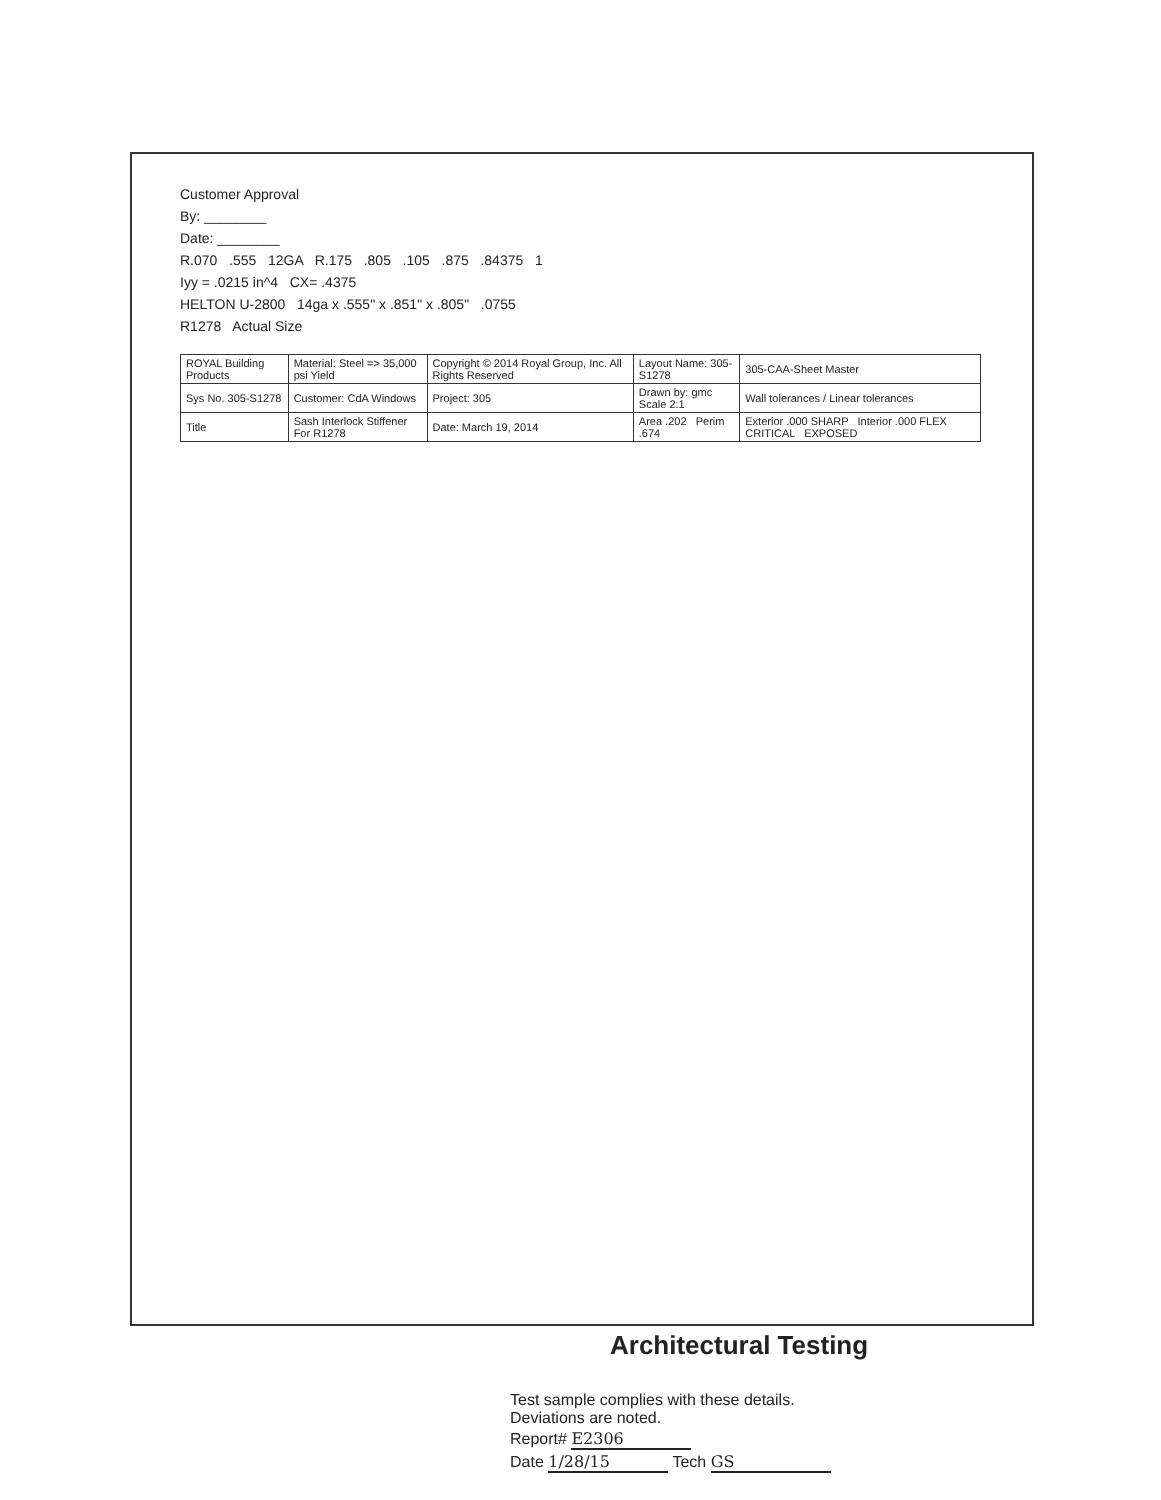Customer Approval
By: ________
Date: ________
R.070 .555 12GA R.175 .805 .105 .875 .84375 1
Iyy = .0215 in^4 CX= .4375
HELTON U-2800 14ga x .555" x .851" x .805" .0755
R1278 Actual Size
| ROYAL Building Products | Material: Steel => 35,000 psi Yield | Copyright © 2014 Royal Group, Inc. All Rights Reserved | Layout Name: 305-S1278 | 305-CAA-Sheet Master |
| Sys No. 305-S1278 | Customer: CdA Windows | Project: 305 | Drawn by: gmc Scale 2:1 | Wall tolerances / Linear tolerances |
| Title | Sash Interlock Stiffener For R1278 | Date: March 19, 2014 | Area .202 Perim .674 | Exterior .000 SHARP Interior .000 FLEX CRITICAL EXPOSED |
Architectural Testing
Test sample complies with these details.
Deviations are noted.
Report# E2306
Date 1/28/15 Tech GS